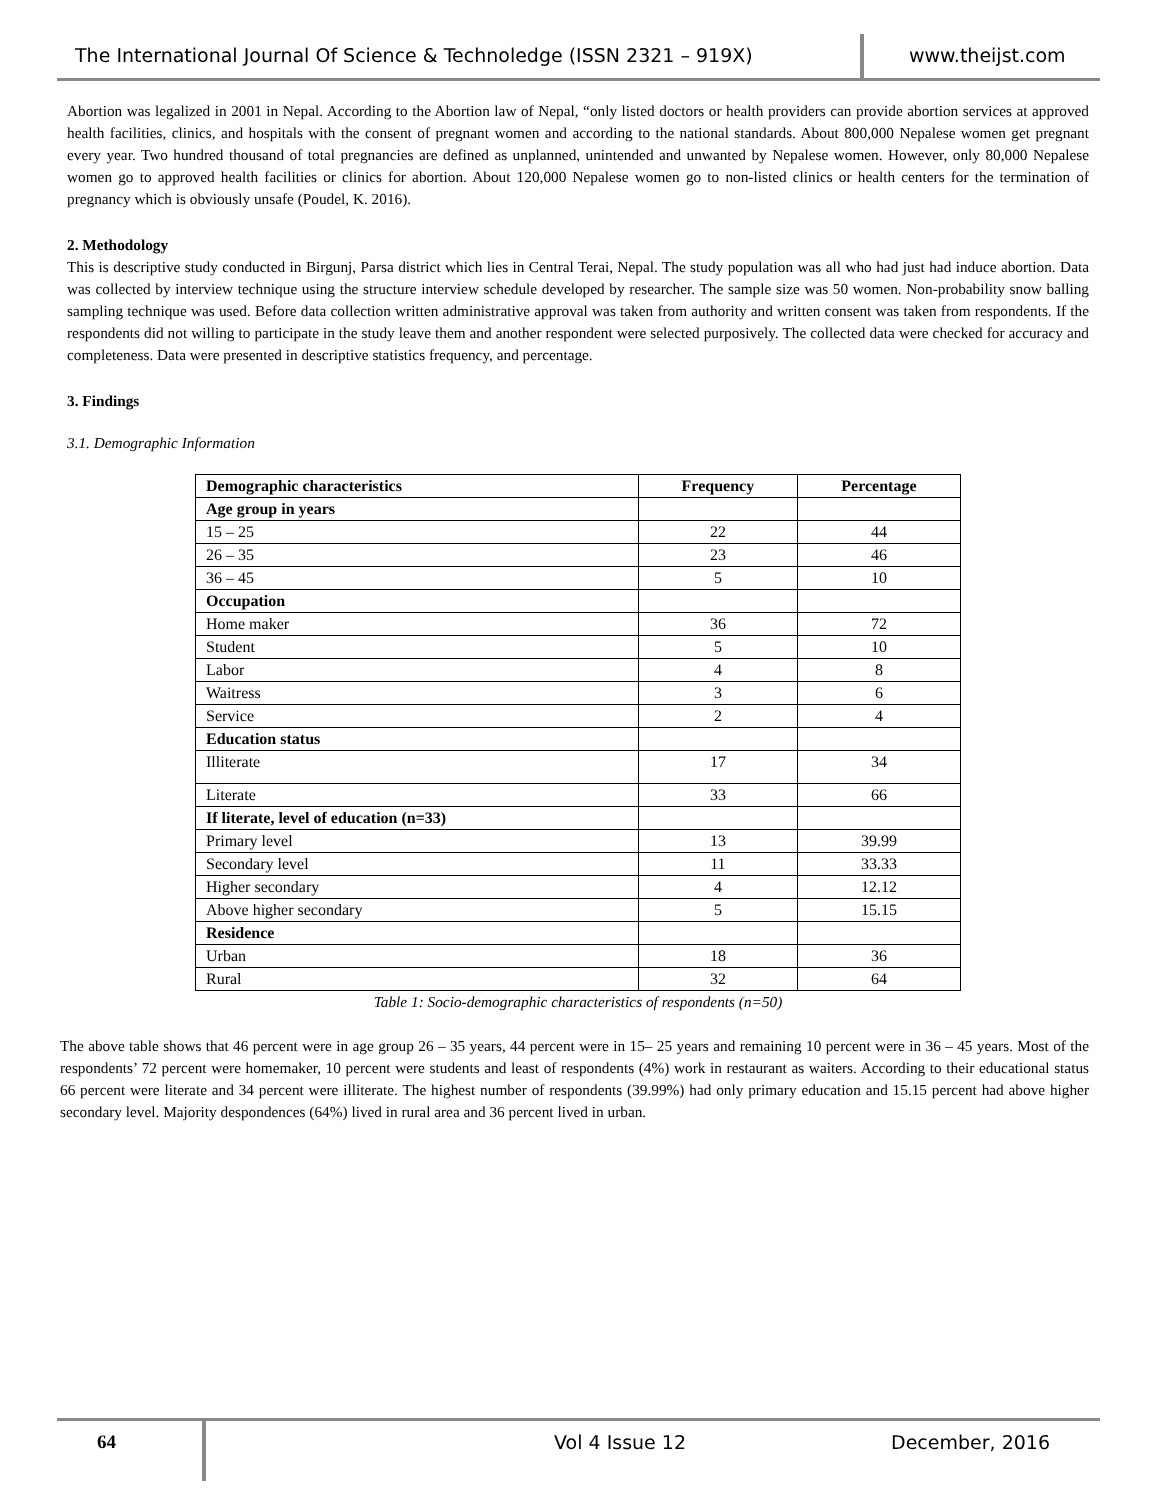The International Journal Of Science & Technoledge (ISSN 2321 – 919X)
www.theijst.com
Abortion was legalized in 2001 in Nepal. According to the Abortion law of Nepal, “only listed doctors or health providers can provide abortion services at approved health facilities, clinics, and hospitals with the consent of pregnant women and according to the national standards. About 800,000 Nepalese women get pregnant every year. Two hundred thousand of total pregnancies are defined as unplanned, unintended and unwanted by Nepalese women. However, only 80,000 Nepalese women go to approved health facilities or clinics for abortion. About 120,000 Nepalese women go to non-listed clinics or health centers for the termination of pregnancy which is obviously unsafe (Poudel, K. 2016).
2. Methodology
This is descriptive study conducted in Birgunj, Parsa district which lies in Central Terai, Nepal. The study population was all who had just had induce abortion. Data was collected by interview technique using the structure interview schedule developed by researcher. The sample size was 50 women. Non-probability snow balling sampling technique was used. Before data collection written administrative approval was taken from authority and written consent was taken from respondents. If the respondents did not willing to participate in the study leave them and another respondent were selected purposively. The collected data were checked for accuracy and completeness. Data were presented in descriptive statistics frequency, and percentage.
3. Findings
3.1. Demographic Information
| Demographic characteristics | Frequency | Percentage |
| --- | --- | --- |
| Age group in years | | |
| 15 – 25 | 22 | 44 |
| 26 – 35 | 23 | 46 |
| 36 – 45 | 5 | 10 |
| Occupation | | |
| Home maker | 36 | 72 |
| Student | 5 | 10 |
| Labor | 4 | 8 |
| Waitress | 3 | 6 |
| Service | 2 | 4 |
| Education status | | |
| Illiterate | 17 | 34 |
| Literate | 33 | 66 |
| If literate, level of education (n=33) | | |
| Primary level | 13 | 39.99 |
| Secondary level | 11 | 33.33 |
| Higher secondary | 4 | 12.12 |
| Above higher secondary | 5 | 15.15 |
| Residence | | |
| Urban | 18 | 36 |
| Rural | 32 | 64 |
Table 1: Socio-demographic characteristics of respondents (n=50)
The above table shows that 46 percent were in age group 26 – 35 years, 44 percent were in 15– 25 years and remaining 10 percent were in 36 – 45 years. Most of the respondents’ 72 percent were homemaker, 10 percent were students and least of respondents (4%) work in restaurant as waiters. According to their educational status 66 percent were literate and 34 percent were illiterate. The highest number of respondents (39.99%) had only primary education and 15.15 percent had above higher secondary level. Majority despondences (64%) lived in rural area and 36 percent lived in urban.
64
Vol 4 Issue 12 December, 2016